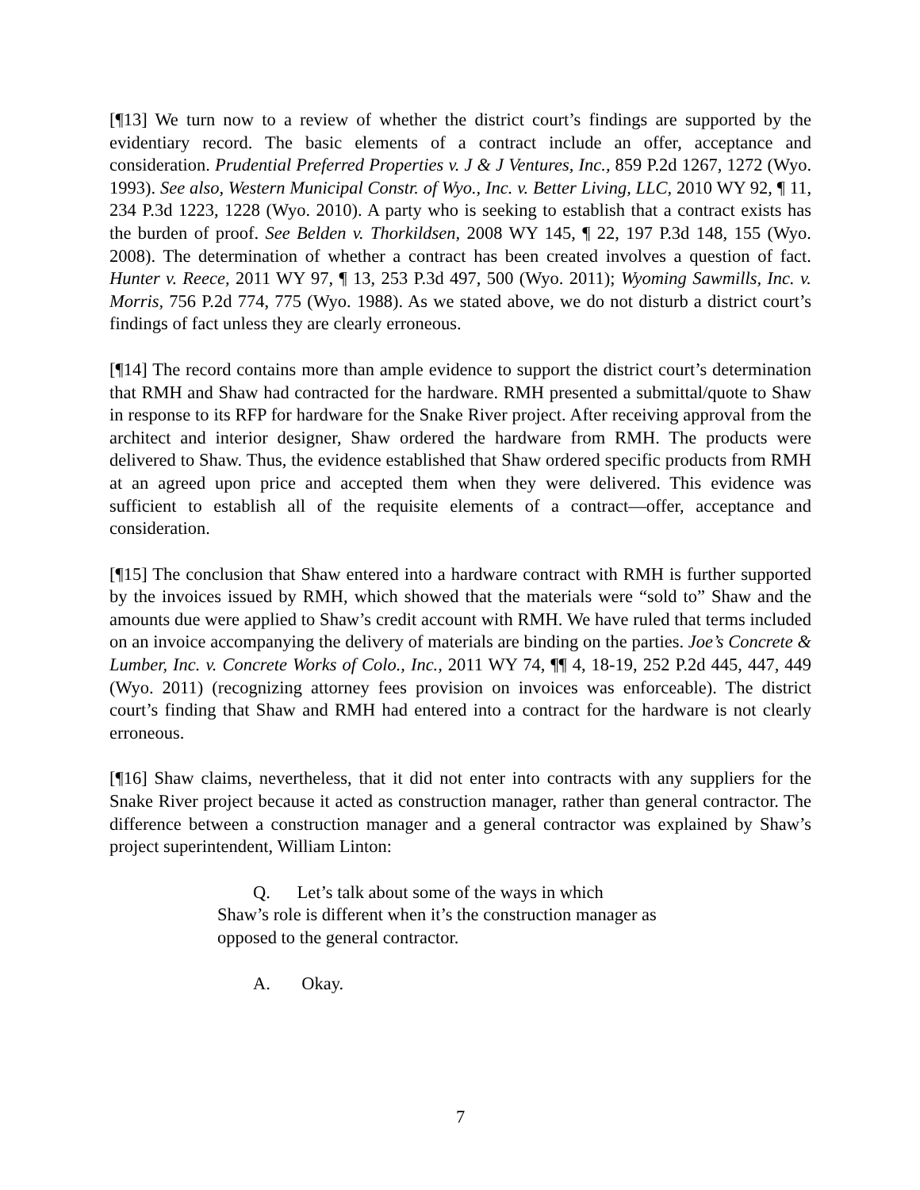[¶13] We turn now to a review of whether the district court’s findings are supported by the evidentiary record. The basic elements of a contract include an offer, acceptance and consideration. Prudential Preferred Properties v. J & J Ventures, Inc., 859 P.2d 1267, 1272 (Wyo. 1993). See also, Western Municipal Constr. of Wyo., Inc. v. Better Living, LLC, 2010 WY 92, ¶ 11, 234 P.3d 1223, 1228 (Wyo. 2010). A party who is seeking to establish that a contract exists has the burden of proof. See Belden v. Thorkildsen, 2008 WY 145, ¶ 22, 197 P.3d 148, 155 (Wyo. 2008). The determination of whether a contract has been created involves a question of fact. Hunter v. Reece, 2011 WY 97, ¶ 13, 253 P.3d 497, 500 (Wyo. 2011); Wyoming Sawmills, Inc. v. Morris, 756 P.2d 774, 775 (Wyo. 1988). As we stated above, we do not disturb a district court’s findings of fact unless they are clearly erroneous.
[¶14] The record contains more than ample evidence to support the district court’s determination that RMH and Shaw had contracted for the hardware. RMH presented a submittal/quote to Shaw in response to its RFP for hardware for the Snake River project. After receiving approval from the architect and interior designer, Shaw ordered the hardware from RMH. The products were delivered to Shaw. Thus, the evidence established that Shaw ordered specific products from RMH at an agreed upon price and accepted them when they were delivered. This evidence was sufficient to establish all of the requisite elements of a contract—offer, acceptance and consideration.
[¶15] The conclusion that Shaw entered into a hardware contract with RMH is further supported by the invoices issued by RMH, which showed that the materials were “sold to” Shaw and the amounts due were applied to Shaw’s credit account with RMH. We have ruled that terms included on an invoice accompanying the delivery of materials are binding on the parties. Joe’s Concrete & Lumber, Inc. v. Concrete Works of Colo., Inc., 2011 WY 74, ¶¶ 4, 18-19, 252 P.2d 445, 447, 449 (Wyo. 2011) (recognizing attorney fees provision on invoices was enforceable). The district court’s finding that Shaw and RMH had entered into a contract for the hardware is not clearly erroneous.
[¶16] Shaw claims, nevertheless, that it did not enter into contracts with any suppliers for the Snake River project because it acted as construction manager, rather than general contractor. The difference between a construction manager and a general contractor was explained by Shaw’s project superintendent, William Linton:
Q. Let’s talk about some of the ways in which
Shaw’s role is different when it’s the construction manager as opposed to the general contractor.
A. Okay.
7